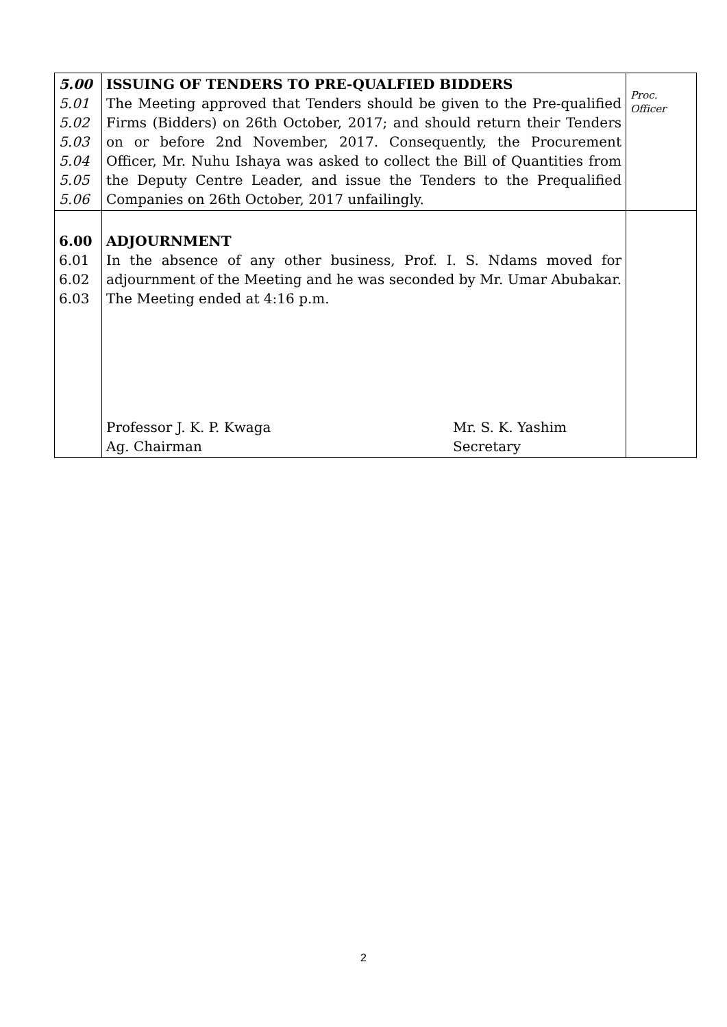| 5.00 5.01 5.02 5.03 5.04 5.05 5.06 | ISSUING OF TENDERS TO PRE-QUALFIED BIDDERS The Meeting approved that Tenders should be given to the Pre-qualified Firms (Bidders) on 26th October, 2017; and should return their Tenders on or before 2nd November, 2017. Consequently, the Procurement Officer, Mr. Nuhu Ishaya was asked to collect the Bill of Quantities from the Deputy Centre Leader, and issue the Tenders to the Prequalified Companies on 26th October, 2017 unfailingly. | Proc. Officer |
| 6.00 6.01 6.02 6.03 | ADJOURNMENT In the absence of any other business, Prof. I. S. Ndams moved for adjournment of the Meeting and he was seconded by Mr. Umar Abubakar. The Meeting ended at 4:16 p.m. Professor J. K. P. Kwaga Ag. Chairman Mr. S. K. Yashim Secretary | |
2